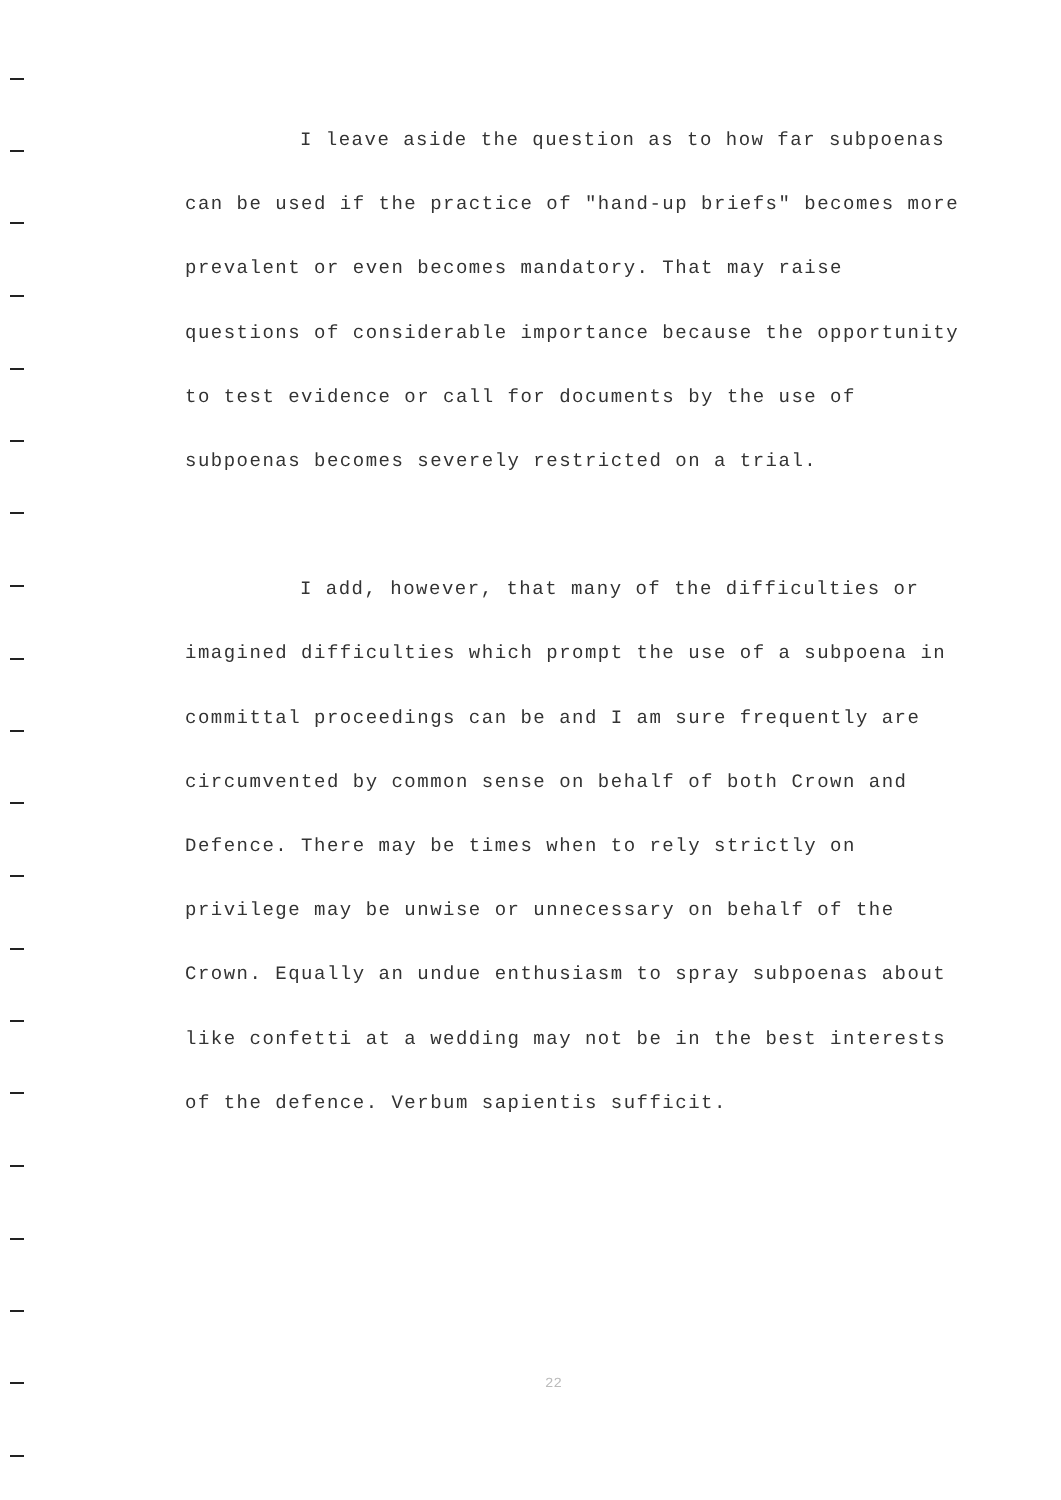I leave aside the question as to how far subpoenas
can be used if the practice of "hand-up briefs" becomes more
prevalent or even becomes mandatory. That may raise
questions of considerable importance because the opportunity
to test evidence or call for documents by the use of
subpoenas becomes severely restricted on a trial.
I add, however, that many of the difficulties or
imagined difficulties which prompt the use of a subpoena in
committal proceedings can be and I am sure frequently are
circumvented by common sense on behalf of both Crown and
Defence. There may be times when to rely strictly on
privilege may be unwise or unnecessary on behalf of the
Crown. Equally an undue enthusiasm to spray subpoenas about
like confetti at a wedding may not be in the best interests
of the defence. Verbum sapientis sufficit.
22